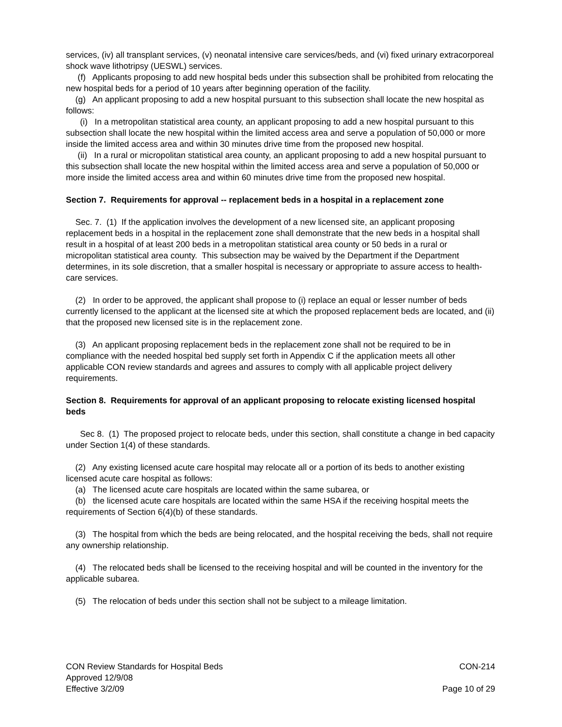services, (iv) all transplant services, (v) neonatal intensive care services/beds, and (vi) fixed urinary extracorporeal shock wave lithotripsy (UESWL) services.
(f) Applicants proposing to add new hospital beds under this subsection shall be prohibited from relocating the new hospital beds for a period of 10 years after beginning operation of the facility.
(g) An applicant proposing to add a new hospital pursuant to this subsection shall locate the new hospital as follows:
(i) In a metropolitan statistical area county, an applicant proposing to add a new hospital pursuant to this subsection shall locate the new hospital within the limited access area and serve a population of 50,000 or more inside the limited access area and within 30 minutes drive time from the proposed new hospital.
(ii) In a rural or micropolitan statistical area county, an applicant proposing to add a new hospital pursuant to this subsection shall locate the new hospital within the limited access area and serve a population of 50,000 or more inside the limited access area and within 60 minutes drive time from the proposed new hospital.
Section 7. Requirements for approval -- replacement beds in a hospital in a replacement zone
Sec. 7. (1) If the application involves the development of a new licensed site, an applicant proposing replacement beds in a hospital in the replacement zone shall demonstrate that the new beds in a hospital shall result in a hospital of at least 200 beds in a metropolitan statistical area county or 50 beds in a rural or micropolitan statistical area county. This subsection may be waived by the Department if the Department determines, in its sole discretion, that a smaller hospital is necessary or appropriate to assure access to health-care services.
(2) In order to be approved, the applicant shall propose to (i) replace an equal or lesser number of beds currently licensed to the applicant at the licensed site at which the proposed replacement beds are located, and (ii) that the proposed new licensed site is in the replacement zone.
(3) An applicant proposing replacement beds in the replacement zone shall not be required to be in compliance with the needed hospital bed supply set forth in Appendix C if the application meets all other applicable CON review standards and agrees and assures to comply with all applicable project delivery requirements.
Section 8. Requirements for approval of an applicant proposing to relocate existing licensed hospital beds
Sec 8. (1) The proposed project to relocate beds, under this section, shall constitute a change in bed capacity under Section 1(4) of these standards.
(2) Any existing licensed acute care hospital may relocate all or a portion of its beds to another existing licensed acute care hospital as follows:
(a) The licensed acute care hospitals are located within the same subarea, or
(b) the licensed acute care hospitals are located within the same HSA if the receiving hospital meets the requirements of Section 6(4)(b) of these standards.
(3) The hospital from which the beds are being relocated, and the hospital receiving the beds, shall not require any ownership relationship.
(4) The relocated beds shall be licensed to the receiving hospital and will be counted in the inventory for the applicable subarea.
(5) The relocation of beds under this section shall not be subject to a mileage limitation.
CON Review Standards for Hospital Beds CON-214
Approved 12/9/08
Effective 3/2/09 Page 10 of 29